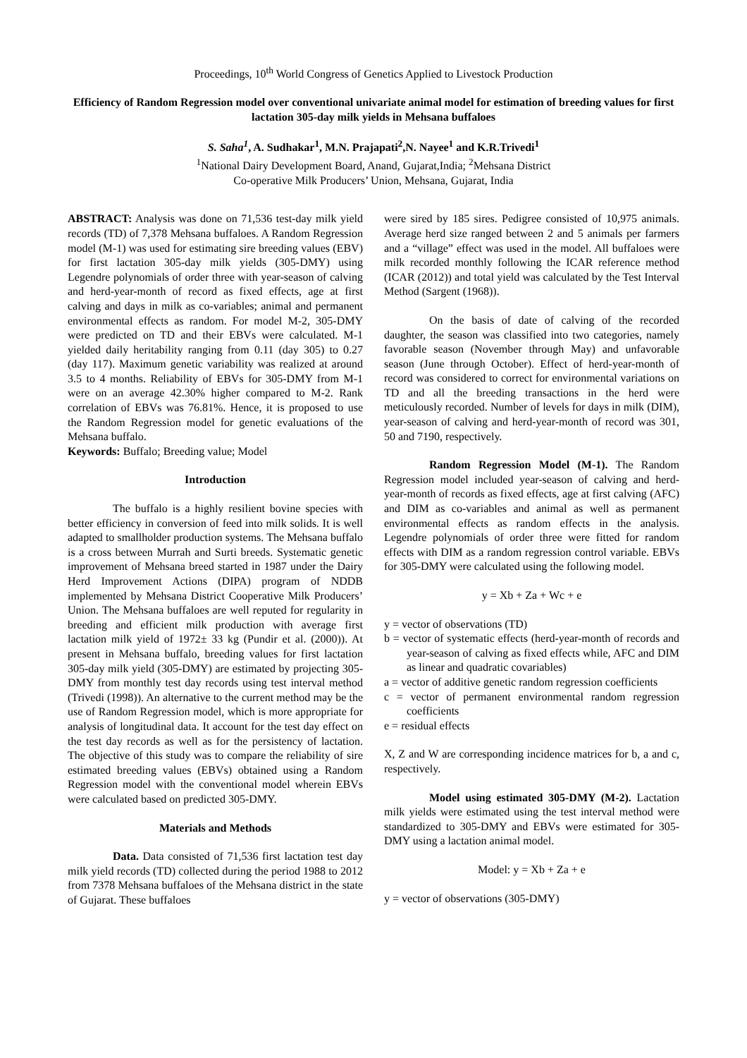Proceedings, 10<sup>th</sup> World Congress of Genetics Applied to Livestock Production
Efficiency of Random Regression model over conventional univariate animal model for estimation of breeding values for first lactation 305-day milk yields in Mehsana buffaloes
S. Saha<sup>1</sup>, A. Sudhakar<sup>1</sup>, M.N. Prajapati<sup>2</sup>,N. Nayee<sup>1</sup> and K.R.Trivedi<sup>1</sup>
<sup>1</sup> National Dairy Development Board, Anand, Gujarat,India; <sup>2</sup>Mehsana District
Co-operative Milk Producers’ Union, Mehsana, Gujarat, India
ABSTRACT: Analysis was done on 71,536 test-day milk yield records (TD) of 7,378 Mehsana buffaloes. A Random Regression model (M-1) was used for estimating sire breeding values (EBV) for first lactation 305-day milk yields (305-DMY) using Legendre polynomials of order three with year-season of calving and herd-year-month of record as fixed effects, age at first calving and days in milk as co-variables; animal and permanent environmental effects as random. For model M-2, 305-DMY were predicted on TD and their EBVs were calculated. M-1 yielded daily heritability ranging from 0.11 (day 305) to 0.27 (day 117). Maximum genetic variability was realized at around 3.5 to 4 months. Reliability of EBVs for 305-DMY from M-1 were on an average 42.30% higher compared to M-2. Rank correlation of EBVs was 76.81%. Hence, it is proposed to use the Random Regression model for genetic evaluations of the Mehsana buffalo.
Keywords: Buffalo; Breeding value; Model
Introduction
The buffalo is a highly resilient bovine species with better efficiency in conversion of feed into milk solids. It is well adapted to smallholder production systems. The Mehsana buffalo is a cross between Murrah and Surti breeds. Systematic genetic improvement of Mehsana breed started in 1987 under the Dairy Herd Improvement Actions (DIPA) program of NDDB implemented by Mehsana District Cooperative Milk Producers’ Union. The Mehsana buffaloes are well reputed for regularity in breeding and efficient milk production with average first lactation milk yield of 1972± 33 kg (Pundir et al. (2000)). At present in Mehsana buffalo, breeding values for first lactation 305-day milk yield (305-DMY) are estimated by projecting 305-DMY from monthly test day records using test interval method (Trivedi (1998)). An alternative to the current method may be the use of Random Regression model, which is more appropriate for analysis of longitudinal data. It account for the test day effect on the test day records as well as for the persistency of lactation. The objective of this study was to compare the reliability of sire estimated breeding values (EBVs) obtained using a Random Regression model with the conventional model wherein EBVs were calculated based on predicted 305-DMY.
Materials and Methods
Data. Data consisted of 71,536 first lactation test day milk yield records (TD) collected during the period 1988 to 2012 from 7378 Mehsana buffaloes of the Mehsana district in the state of Gujarat. These buffaloes
were sired by 185 sires. Pedigree consisted of 10,975 animals. Average herd size ranged between 2 and 5 animals per farmers and a “village” effect was used in the model. All buffaloes were milk recorded monthly following the ICAR reference method (ICAR (2012)) and total yield was calculated by the Test Interval Method (Sargent (1968)).
On the basis of date of calving of the recorded daughter, the season was classified into two categories, namely favorable season (November through May) and unfavorable season (June through October). Effect of herd-year-month of record was considered to correct for environmental variations on TD and all the breeding transactions in the herd were meticulously recorded. Number of levels for days in milk (DIM), year-season of calving and herd-year-month of record was 301, 50 and 7190, respectively.
Random Regression Model (M-1). The Random Regression model included year-season of calving and herd-year-month of records as fixed effects, age at first calving (AFC) and DIM as co-variables and animal as well as permanent environmental effects as random effects in the analysis. Legendre polynomials of order three were fitted for random effects with DIM as a random regression control variable. EBVs for 305-DMY were calculated using the following model.
y = Xb + Za + Wc + e
y = vector of observations (TD)
b = vector of systematic effects (herd-year-month of records and year-season of calving as fixed effects while, AFC and DIM as linear and quadratic covariables)
a = vector of additive genetic random regression coefficients
c = vector of permanent environmental random regression coefficients
e = residual effects
X, Z and W are corresponding incidence matrices for b, a and c, respectively.
Model using estimated 305-DMY (M-2). Lactation milk yields were estimated using the test interval method were standardized to 305-DMY and EBVs were estimated for 305-DMY using a lactation animal model.
Model: y = Xb + Za + e
y = vector of observations (305-DMY)